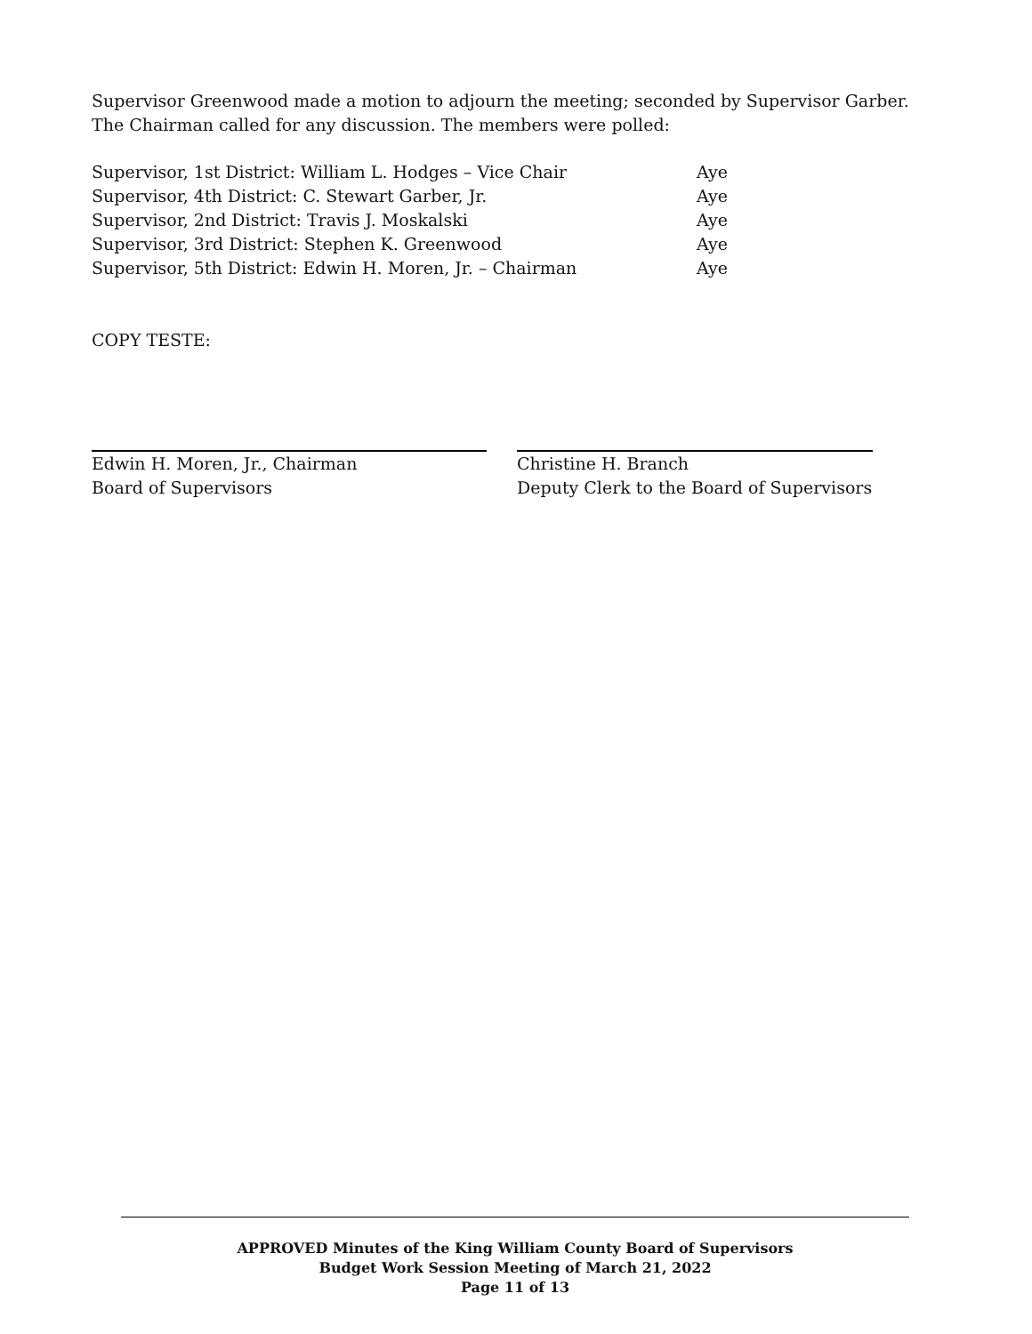Supervisor Greenwood made a motion to adjourn the meeting; seconded by Supervisor Garber. The Chairman called for any discussion. The members were polled:
Supervisor, 1st District: William L. Hodges – Vice Chair Aye
Supervisor, 4th District: C. Stewart Garber, Jr. Aye
Supervisor, 2nd District: Travis J. Moskalski Aye
Supervisor, 3rd District: Stephen K. Greenwood Aye
Supervisor, 5th District: Edwin H. Moren, Jr. – Chairman Aye
COPY TESTE:
Edwin H. Moren, Jr., Chairman
Board of Supervisors
Christine H. Branch
Deputy Clerk to the Board of Supervisors
APPROVED Minutes of the King William County Board of Supervisors
Budget Work Session Meeting of March 21, 2022
Page 11 of 13